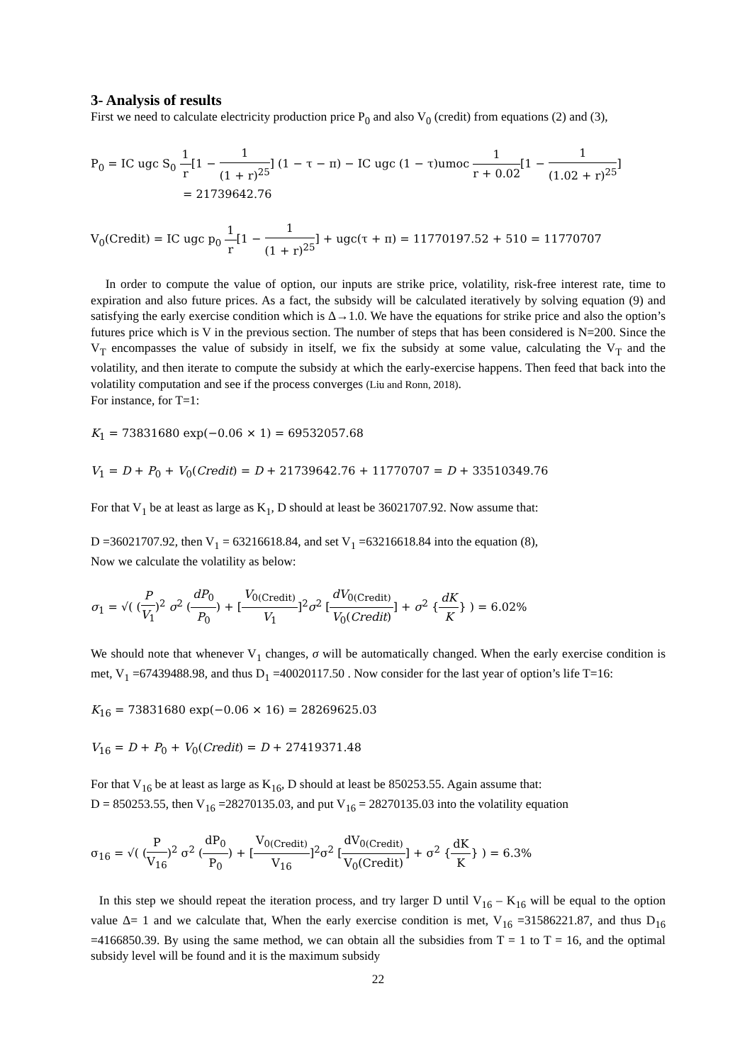3- Analysis of results
First we need to calculate electricity production price P<sub>0</sub> and also V<sub>0</sub> (credit) from equations (2) and (3),
P<sub>0</sub> = IC ugc S<sub>0</sub> 1 r[1 − 1 (1 + r)<sup>25</sup>] (1 − τ − π) − IC ugc (1 − τ)umoc 1 r + 0.02[1 − 1 (1.02 + r)<sup>25</sup>]
= 21739642.76
V<sub>0</sub>(Credit) = IC ugc p<sub>0</sub> 1 r[1 − 1 (1 + r)<sup>25</sup>] + ugc(τ + π) = 11770197.52 + 510 = 11770707
In order to compute the value of option, our inputs are strike price, volatility, risk-free interest rate, time to expiration and also future prices. As a fact, the subsidy will be calculated iteratively by solving equation (9) and satisfying the early exercise condition which is Δ→1.0. We have the equations for strike price and also the option’s futures price which is V in the previous section. The number of steps that has been considered is N=200. Since the V<sub>T</sub> encompasses the value of subsidy in itself, we fix the subsidy at some value, calculating the V<sub>T</sub> and the volatility, and then iterate to compute the subsidy at which the early-exercise happens. Then feed that back into the volatility computation and see if the process converges (Liu and Ronn, 2018).
For instance, for T=1:
K<sub>1</sub> = 73831680 exp(−0.06 × 1) = 69532057.68
V<sub>1</sub> = D + P<sub>0</sub> + V<sub>0</sub>(Credit) = D + 21739642.76 + 11770707 = D + 33510349.76
For that V<sub>1</sub> be at least as large as K<sub>1</sub>, D should at least be 36021707.92. Now assume that:
D =36021707.92, then V<sub>1</sub> = 63216618.84, and set V<sub>1</sub> =63216618.84 into the equation (8),
Now we calculate the volatility as below:
σ<sub>1</sub> = √( (P V<sub>1</sub>)<sup>2</sup> σ<sup>2</sup> (dP<sub>0</sub> P<sub>0</sub>) + [V<sub>0(Credit)</sub> V<sub>1</sub>]<sup>2</sup>σ<sup>2</sup> [dV<sub>0(Credit)</sub> V<sub>0</sub>(Credit)] + σ<sup>2</sup> {dK K} ) = 6.02%
We should note that whenever V<sub>1</sub> changes, σ will be automatically changed. When the early exercise condition is met, V<sub>1</sub> =67439488.98, and thus D<sub>1</sub> =40020117.50 . Now consider for the last year of option’s life T=16:
K<sub>16</sub> = 73831680 exp(−0.06 × 16) = 28269625.03
V<sub>16</sub> = D + P<sub>0</sub> + V<sub>0</sub>(Credit) = D + 27419371.48
For that V<sub>16</sub> be at least as large as K<sub>16</sub>, D should at least be 850253.55. Again assume that:
D = 850253.55, then V<sub>16</sub> =28270135.03, and put V<sub>16</sub> = 28270135.03 into the volatility equation
σ<sub>16</sub> = √( (P V<sub>16</sub>)<sup>2</sup> σ<sup>2</sup> (dP<sub>0</sub> P<sub>0</sub>) + [V<sub>0(Credit)</sub> V<sub>16</sub>]<sup>2</sup>σ<sup>2</sup> [dV<sub>0(Credit)</sub> V<sub>0</sub>(Credit)] + σ<sup>2</sup> {dK K} ) = 6.3%
In this step we should repeat the iteration process, and try larger D until V<sub>16</sub> – K<sub>16</sub> will be equal to the option value Δ= 1 and we calculate that, When the early exercise condition is met, V<sub>16</sub> =31586221.87, and thus D<sub>16</sub> =4166850.39. By using the same method, we can obtain all the subsidies from T = 1 to T = 16, and the optimal subsidy level will be found and it is the maximum subsidy
22